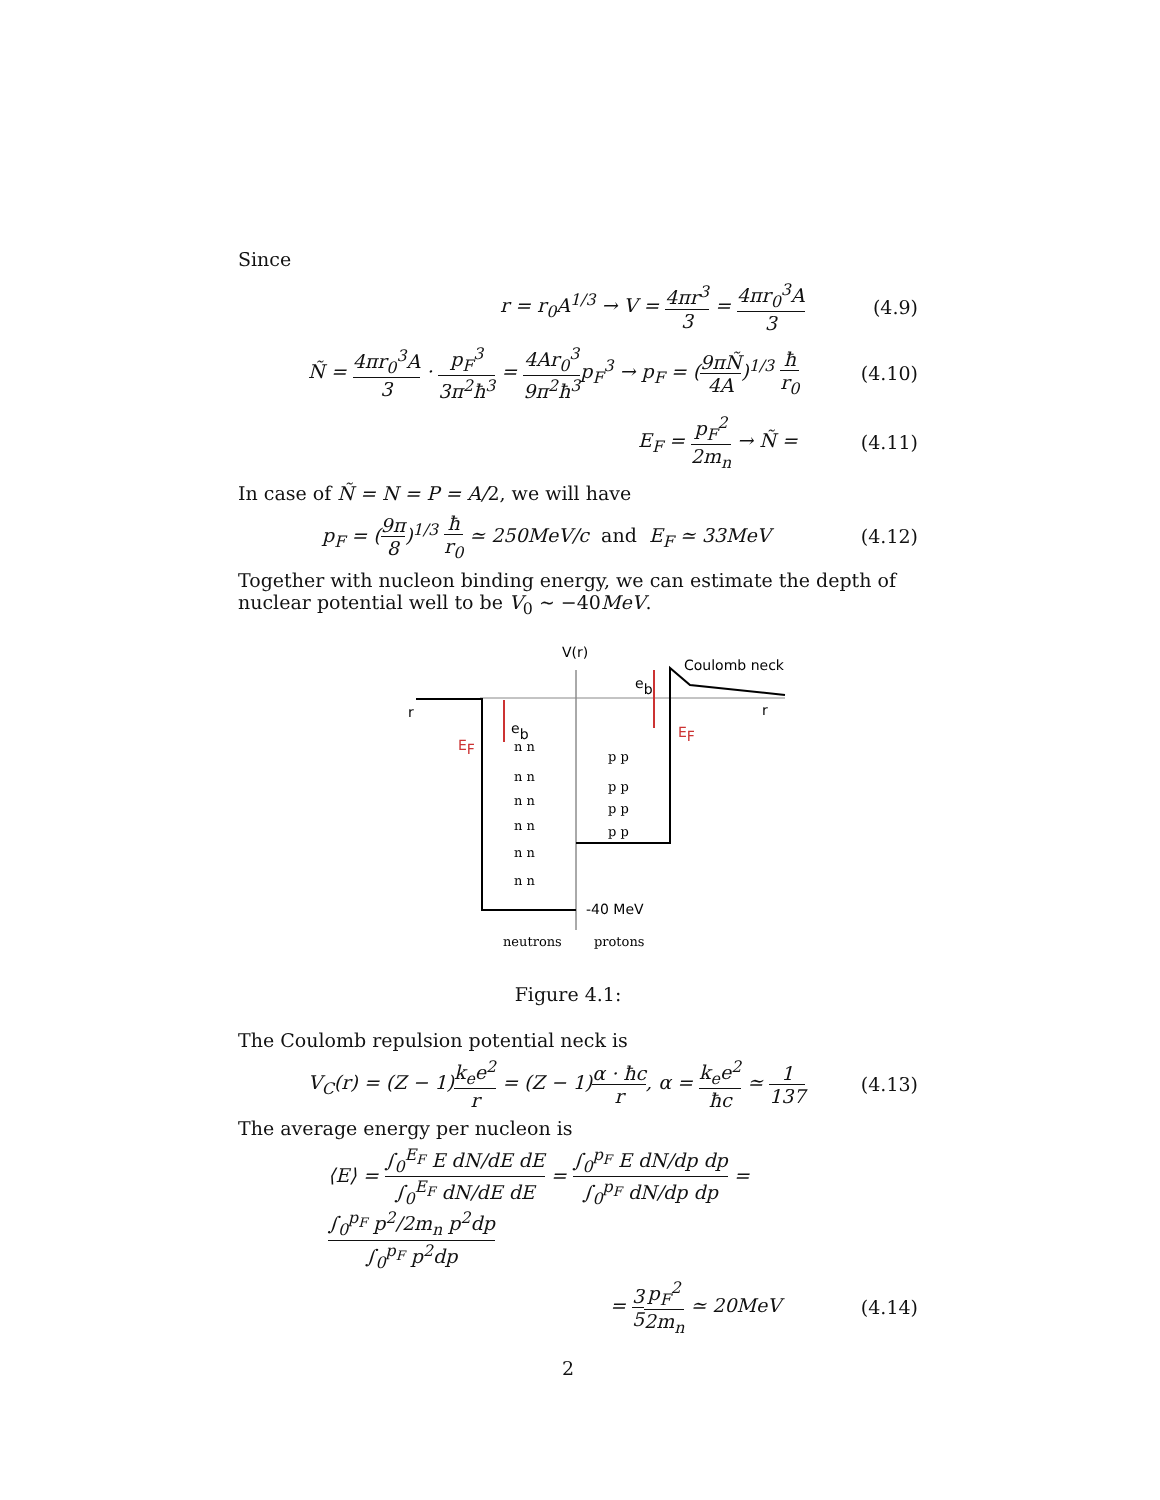Since
r = r<sub>0</sub>A<sup>1/3</sup> → V = 4πr<sup>3</sup> 3 = 4πr<sub>0</sub><sup>3</sup>A 3 (4.9)
Ñ = 4πr<sub>0</sub><sup>3</sup>A 3 · p<sub>F</sub><sup>3</sup> 3π<sup>2</sup>ħ<sup>3</sup> = 4Ar<sub>0</sub><sup>3</sup> 9π<sup>2</sup>ħ<sup>3</sup>p<sub>F</sub><sup>3</sup> → p<sub>F</sub> = (9πÑ 4A)<sup>1/3</sup> ħ r<sub>0</sub> (4.10)
E<sub>F</sub> = p<sub>F</sub><sup>2</sup> 2m<sub>n</sub> → Ñ = (4.11)
In case of Ñ = N = P = A/2, we will have
p<sub>F</sub> = (9π 8)<sup>1/3</sup> ħ r<sub>0</sub> ≃ 250MeV/c and E<sub>F</sub> ≃ 33MeV (4.12)
Together with nucleon binding energy, we can estimate the depth of nuclear potential well to be V<sub>0</sub> ∼ −40MeV.
V(r)
Coulomb neck
r
r
eb
eb
EF
EF
n n
n n
n n
n n
n n
n n
p p
p p
p p
p p
neutrons
protons
-40 MeV
Figure 4.1:
The Coulomb repulsion potential neck is
V<sub>C</sub>(r) = (Z − 1)k<sub>e</sub>e<sup>2</sup> r = (Z − 1)α · ħc r, α = k<sub>e</sub>e<sup>2</sup> ħc ≃ 1 137 (4.13)
The average energy per nucleon is
⟨E⟩ = ∫<sub>0</sub><sup>E<sub>F</sub></sup> E dN/dE dE ∫<sub>0</sub><sup>E<sub>F</sub></sup> dN/dE dE = ∫<sub>0</sub><sup>p<sub>F</sub></sup> E dN/dp dp ∫<sub>0</sub><sup>p<sub>F</sub></sup> dN/dp dp = ∫<sub>0</sub><sup>p<sub>F</sub></sup> p<sup>2</sup>/2m<sub>n</sub> p<sup>2</sup>dp ∫<sub>0</sub><sup>p<sub>F</sub></sup> p<sup>2</sup>dp
= 3 5 p<sub>F</sub><sup>2</sup> 2m<sub>n</sub> ≃ 20MeV (4.14)
2